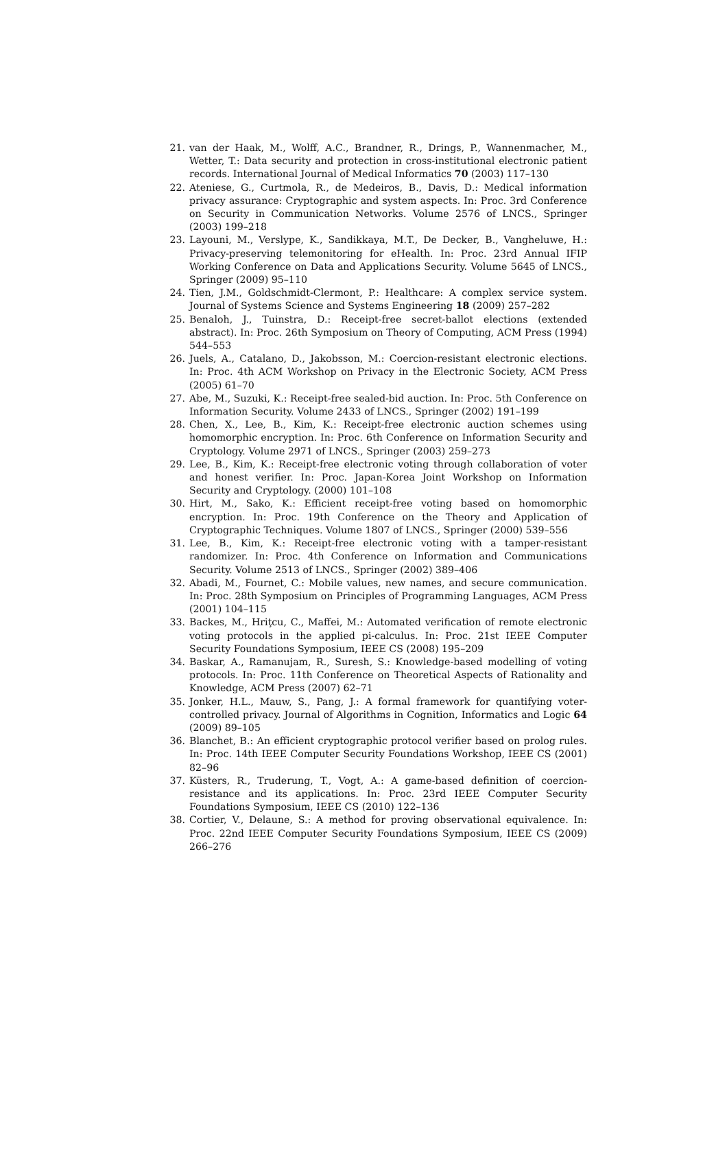21. van der Haak, M., Wolff, A.C., Brandner, R., Drings, P., Wannenmacher, M., Wetter, T.: Data security and protection in cross-institutional electronic patient records. International Journal of Medical Informatics 70 (2003) 117–130
22. Ateniese, G., Curtmola, R., de Medeiros, B., Davis, D.: Medical information privacy assurance: Cryptographic and system aspects. In: Proc. 3rd Conference on Security in Communication Networks. Volume 2576 of LNCS., Springer (2003) 199–218
23. Layouni, M., Verslype, K., Sandikkaya, M.T., De Decker, B., Vangheluwe, H.: Privacy-preserving telemonitoring for eHealth. In: Proc. 23rd Annual IFIP Working Conference on Data and Applications Security. Volume 5645 of LNCS., Springer (2009) 95–110
24. Tien, J.M., Goldschmidt-Clermont, P.: Healthcare: A complex service system. Journal of Systems Science and Systems Engineering 18 (2009) 257–282
25. Benaloh, J., Tuinstra, D.: Receipt-free secret-ballot elections (extended abstract). In: Proc. 26th Symposium on Theory of Computing, ACM Press (1994) 544–553
26. Juels, A., Catalano, D., Jakobsson, M.: Coercion-resistant electronic elections. In: Proc. 4th ACM Workshop on Privacy in the Electronic Society, ACM Press (2005) 61–70
27. Abe, M., Suzuki, K.: Receipt-free sealed-bid auction. In: Proc. 5th Conference on Information Security. Volume 2433 of LNCS., Springer (2002) 191–199
28. Chen, X., Lee, B., Kim, K.: Receipt-free electronic auction schemes using homomorphic encryption. In: Proc. 6th Conference on Information Security and Cryptology. Volume 2971 of LNCS., Springer (2003) 259–273
29. Lee, B., Kim, K.: Receipt-free electronic voting through collaboration of voter and honest verifier. In: Proc. Japan-Korea Joint Workshop on Information Security and Cryptology. (2000) 101–108
30. Hirt, M., Sako, K.: Efficient receipt-free voting based on homomorphic encryption. In: Proc. 19th Conference on the Theory and Application of Cryptographic Techniques. Volume 1807 of LNCS., Springer (2000) 539–556
31. Lee, B., Kim, K.: Receipt-free electronic voting with a tamper-resistant randomizer. In: Proc. 4th Conference on Information and Communications Security. Volume 2513 of LNCS., Springer (2002) 389–406
32. Abadi, M., Fournet, C.: Mobile values, new names, and secure communication. In: Proc. 28th Symposium on Principles of Programming Languages, ACM Press (2001) 104–115
33. Backes, M., Hriţcu, C., Maffei, M.: Automated verification of remote electronic voting protocols in the applied pi-calculus. In: Proc. 21st IEEE Computer Security Foundations Symposium, IEEE CS (2008) 195–209
34. Baskar, A., Ramanujam, R., Suresh, S.: Knowledge-based modelling of voting protocols. In: Proc. 11th Conference on Theoretical Aspects of Rationality and Knowledge, ACM Press (2007) 62–71
35. Jonker, H.L., Mauw, S., Pang, J.: A formal framework for quantifying voter-controlled privacy. Journal of Algorithms in Cognition, Informatics and Logic 64 (2009) 89–105
36. Blanchet, B.: An efficient cryptographic protocol verifier based on prolog rules. In: Proc. 14th IEEE Computer Security Foundations Workshop, IEEE CS (2001) 82–96
37. Küsters, R., Truderung, T., Vogt, A.: A game-based definition of coercion-resistance and its applications. In: Proc. 23rd IEEE Computer Security Foundations Symposium, IEEE CS (2010) 122–136
38. Cortier, V., Delaune, S.: A method for proving observational equivalence. In: Proc. 22nd IEEE Computer Security Foundations Symposium, IEEE CS (2009) 266–276